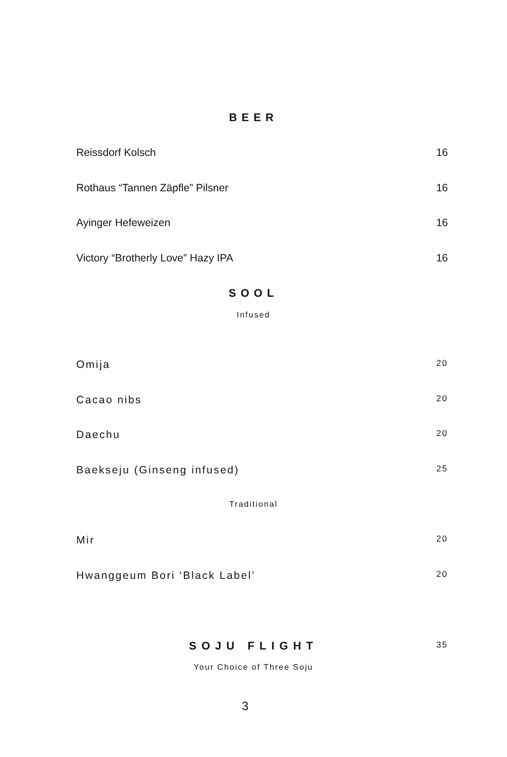BEER
Reissdorf Kolsch 16
Rothaus “Tannen Zäpfle” Pilsner 16
Ayinger Hefeweizen 16
Victory “Brotherly Love” Hazy IPA 16
SOOL
Infused
Omija 20
Cacao nibs 20
Daechu 20
Baekseju (Ginseng infused) 25
Traditional
Mir 20
Hwanggeum Bori ‘Black Label’ 20
SOJU FLIGHT 35
Your Choice of Three Soju
3